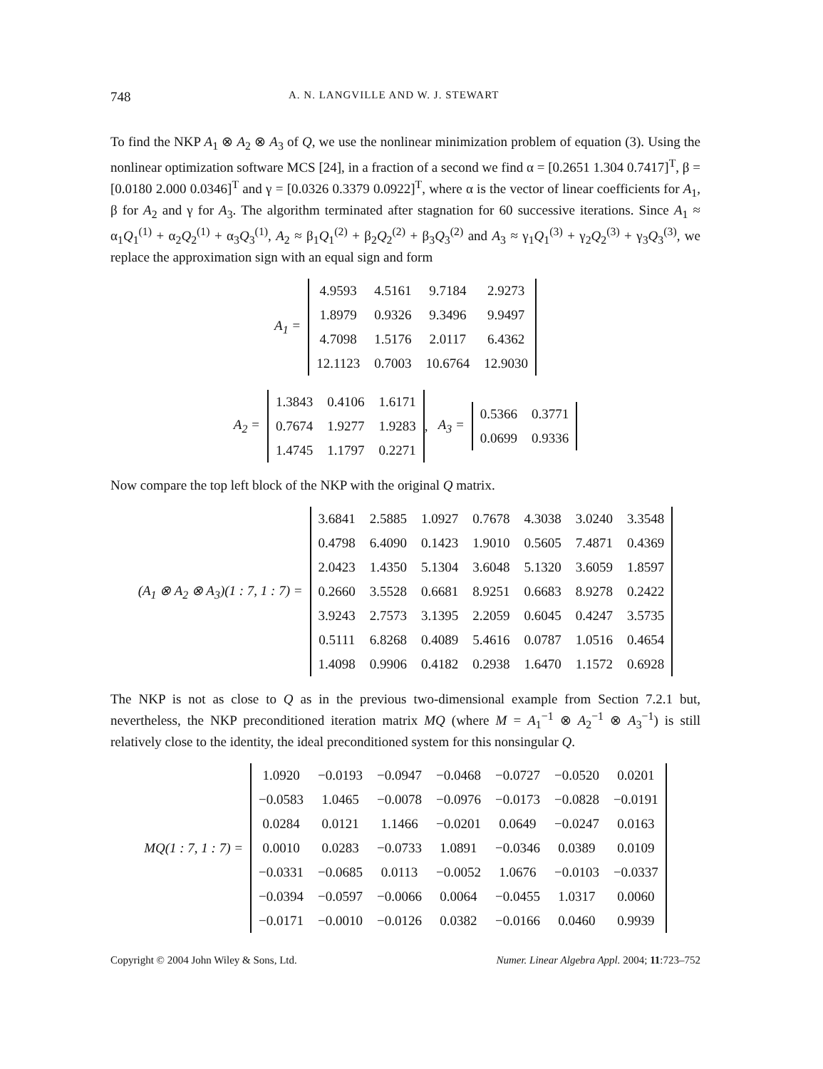748 A. N. LANGVILLE AND W. J. STEWART
To find the NKP A<sub>1</sub> ⊗ A<sub>2</sub> ⊗ A<sub>3</sub> of Q, we use the nonlinear minimization problem of equation (3). Using the nonlinear optimization software MCS [24], in a fraction of a second we find α = [0.2651 1.304 0.7417]<sup>T</sup>, β = [0.0180 2.000 0.0346]<sup>T</sup> and γ = [0.0326 0.3379 0.0922]<sup>T</sup>, where α is the vector of linear coefficients for A<sub>1</sub>, β for A<sub>2</sub> and γ for A<sub>3</sub>. The algorithm terminated after stagnation for 60 successive iterations. Since A<sub>1</sub> ≈ α<sub>1</sub>Q<sub>1</sub><sup>(1)</sup> + α<sub>2</sub>Q<sub>2</sub><sup>(1)</sup> + α<sub>3</sub>Q<sub>3</sub><sup>(1)</sup>, A<sub>2</sub> ≈ β<sub>1</sub>Q<sub>1</sub><sup>(2)</sup> + β<sub>2</sub>Q<sub>2</sub><sup>(2)</sup> + β<sub>3</sub>Q<sub>3</sub><sup>(2)</sup> and A<sub>3</sub> ≈ γ<sub>1</sub>Q<sub>1</sub><sup>(3)</sup> + γ<sub>2</sub>Q<sub>2</sub><sup>(3)</sup> + γ<sub>3</sub>Q<sub>3</sub><sup>(3)</sup>, we replace the approximation sign with an equal sign and form
A<sub>1</sub> =
| 4.9593 | 4.5161 | 9.7184 | 2.9273 |
| 1.8979 | 0.9326 | 9.3496 | 9.9497 |
| 4.7098 | 1.5176 | 2.0117 | 6.4362 |
| 12.1123 | 0.7003 | 10.6764 | 12.9030 |
A<sub>2</sub> =
| 1.3843 | 0.4106 | 1.6171 |
| 0.7674 | 1.9277 | 1.9283 |
| 1.4745 | 1.1797 | 0.2271 |
, A<sub>3</sub> =
| 0.5366 | 0.3771 |
| 0.0699 | 0.9336 |
Now compare the top left block of the NKP with the original Q matrix.
(A<sub>1</sub> ⊗ A<sub>2</sub> ⊗ A<sub>3</sub>)(1 : 7, 1 : 7) =
| 3.6841 | 2.5885 | 1.0927 | 0.7678 | 4.3038 | 3.0240 | 3.3548 |
| 0.4798 | 6.4090 | 0.1423 | 1.9010 | 0.5605 | 7.4871 | 0.4369 |
| 2.0423 | 1.4350 | 5.1304 | 3.6048 | 5.1320 | 3.6059 | 1.8597 |
| 0.2660 | 3.5528 | 0.6681 | 8.9251 | 0.6683 | 8.9278 | 0.2422 |
| 3.9243 | 2.7573 | 3.1395 | 2.2059 | 0.6045 | 0.4247 | 3.5735 |
| 0.5111 | 6.8268 | 0.4089 | 5.4616 | 0.0787 | 1.0516 | 0.4654 |
| 1.4098 | 0.9906 | 0.4182 | 0.2938 | 1.6470 | 1.1572 | 0.6928 |
The NKP is not as close to Q as in the previous two-dimensional example from Section 7.2.1 but, nevertheless, the NKP preconditioned iteration matrix MQ (where M = A<sub>1</sub><sup>−1</sup> ⊗ A<sub>2</sub><sup>−1</sup> ⊗ A<sub>3</sub><sup>−1</sup>) is still relatively close to the identity, the ideal preconditioned system for this nonsingular Q.
MQ(1 : 7, 1 : 7) =
| 1.0920 | −0.0193 | −0.0947 | −0.0468 | −0.0727 | −0.0520 | 0.0201 |
| −0.0583 | 1.0465 | −0.0078 | −0.0976 | −0.0173 | −0.0828 | −0.0191 |
| 0.0284 | 0.0121 | 1.1466 | −0.0201 | 0.0649 | −0.0247 | 0.0163 |
| 0.0010 | 0.0283 | −0.0733 | 1.0891 | −0.0346 | 0.0389 | 0.0109 |
| −0.0331 | −0.0685 | 0.0113 | −0.0052 | 1.0676 | −0.0103 | −0.0337 |
| −0.0394 | −0.0597 | −0.0066 | 0.0064 | −0.0455 | 1.0317 | 0.0060 |
| −0.0171 | −0.0010 | −0.0126 | 0.0382 | −0.0166 | 0.0460 | 0.9939 |
Copyright © 2004 John Wiley & Sons, Ltd. Numer. Linear Algebra Appl. 2004; 11:723–752